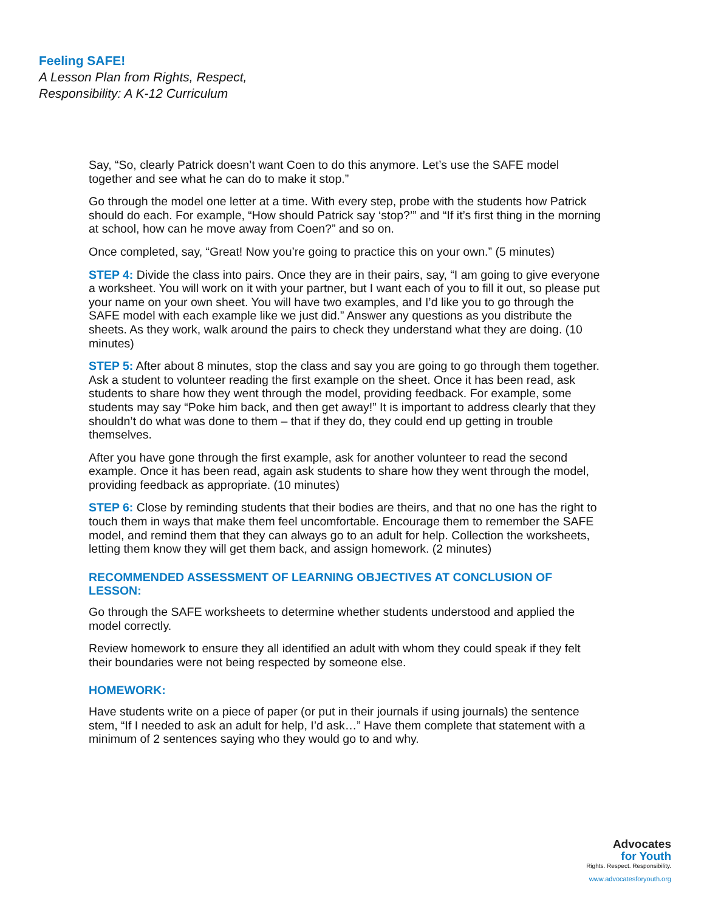Feeling SAFE!
A Lesson Plan from Rights, Respect,
Responsibility: A K-12 Curriculum
Say, “So, clearly Patrick doesn’t want Coen to do this anymore. Let’s use the SAFE model together and see what he can do to make it stop.”
Go through the model one letter at a time. With every step, probe with the students how Patrick should do each. For example, “How should Patrick say ‘stop?’” and “If it’s first thing in the morning at school, how can he move away from Coen?” and so on.
Once completed, say, “Great! Now you’re going to practice this on your own.” (5 minutes)
STEP 4: Divide the class into pairs. Once they are in their pairs, say, “I am going to give everyone a worksheet. You will work on it with your partner, but I want each of you to fill it out, so please put your name on your own sheet. You will have two examples, and I’d like you to go through the SAFE model with each example like we just did.” Answer any questions as you distribute the sheets. As they work, walk around the pairs to check they understand what they are doing. (10 minutes)
STEP 5: After about 8 minutes, stop the class and say you are going to go through them together. Ask a student to volunteer reading the first example on the sheet. Once it has been read, ask students to share how they went through the model, providing feedback. For example, some students may say “Poke him back, and then get away!” It is important to address clearly that they shouldn’t do what was done to them – that if they do, they could end up getting in trouble themselves.
After you have gone through the first example, ask for another volunteer to read the second example. Once it has been read, again ask students to share how they went through the model, providing feedback as appropriate. (10 minutes)
STEP 6: Close by reminding students that their bodies are theirs, and that no one has the right to touch them in ways that make them feel uncomfortable. Encourage them to remember the SAFE model, and remind them that they can always go to an adult for help. Collection the worksheets, letting them know they will get them back, and assign homework. (2 minutes)
RECOMMENDED ASSESSMENT OF LEARNING OBJECTIVES AT CONCLUSION OF LESSON:
Go through the SAFE worksheets to determine whether students understood and applied the model correctly.
Review homework to ensure they all identified an adult with whom they could speak if they felt their boundaries were not being respected by someone else.
HOMEWORK:
Have students write on a piece of paper (or put in their journals if using journals) the sentence stem, “If I needed to ask an adult for help, I’d ask…” Have them complete that statement with a minimum of 2 sentences saying who they would go to and why.
Advocates
for Youth
Rights. Respect. Responsibility.
www.advocatesforyouth.org